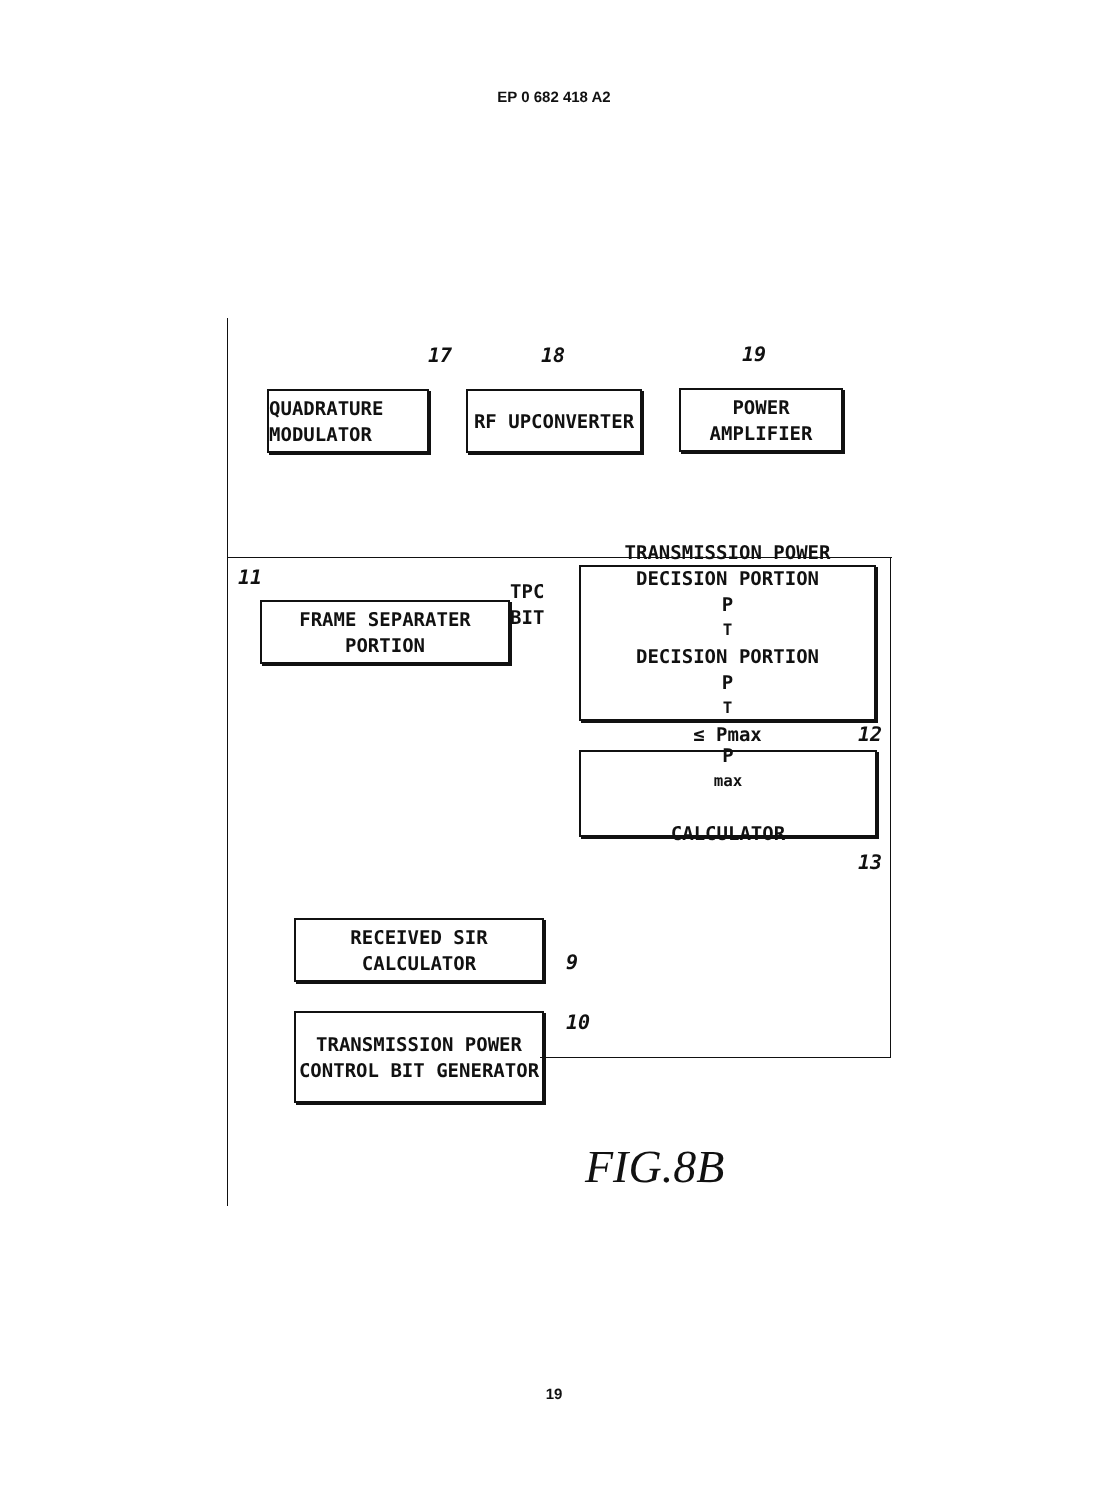EP 0 682 418 A2
17 18 19
QUADRATURE MODULATOR
RF UPCONVERTER
POWER AMPLIFIER
11
FRAME SEPARATER PORTION
TPC
BIT
TRANSMISSION POWER DECISION PORTION
P<sub>T</sub> DECISION PORTION
P<sub>T</sub> ≤ Pmax
12
P<sub>max</sub>
CALCULATOR
13
RECEIVED SIR CALCULATOR
9
TRANSMISSION POWER CONTROL BIT GENERATOR
10
FIG.8B
19